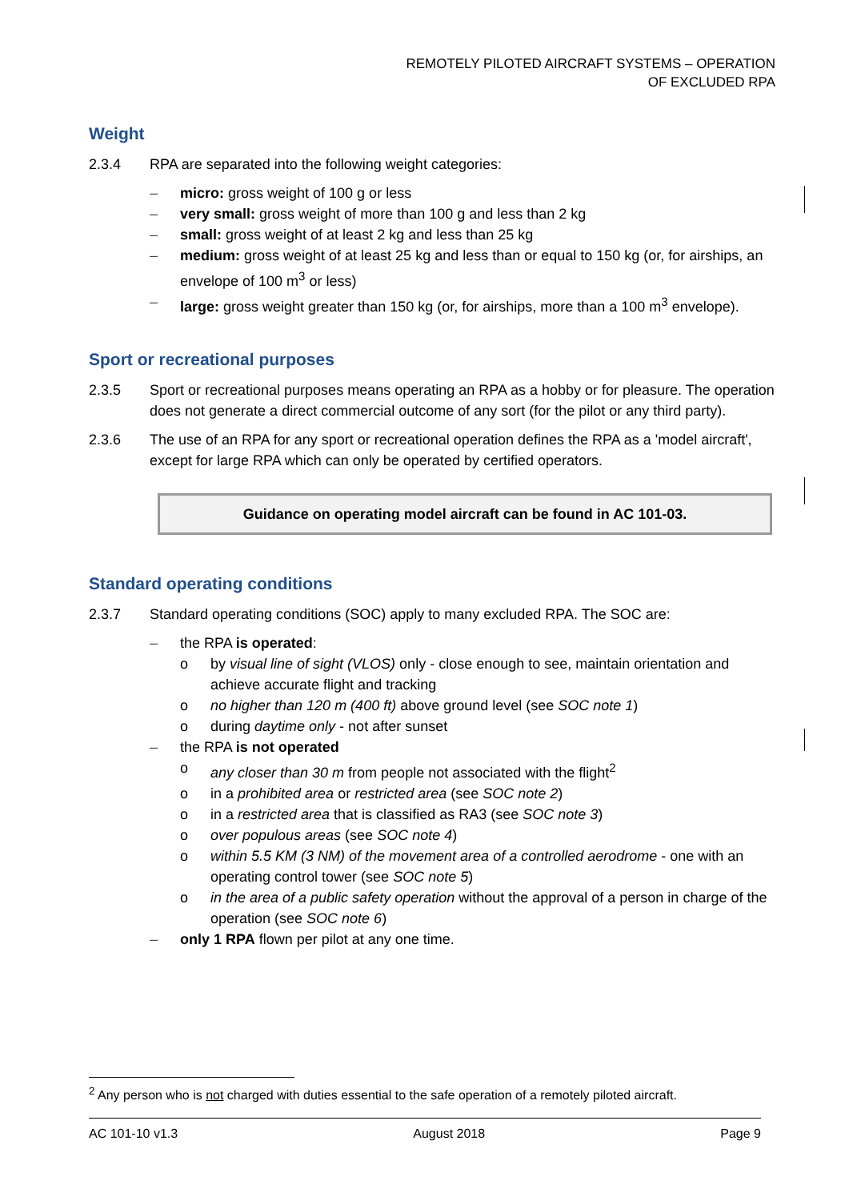REMOTELY PILOTED AIRCRAFT SYSTEMS – OPERATION
OF EXCLUDED RPA
Weight
2.3.4 RPA are separated into the following weight categories:
– micro: gross weight of 100 g or less
– very small: gross weight of more than 100 g and less than 2 kg
– small: gross weight of at least 2 kg and less than 25 kg
– medium: gross weight of at least 25 kg and less than or equal to 150 kg (or, for airships, an envelope of 100 m<sup>3</sup> or less)
– large: gross weight greater than 150 kg (or, for airships, more than a 100 m<sup>3</sup> envelope).
Sport or recreational purposes
2.3.5 Sport or recreational purposes means operating an RPA as a hobby or for pleasure. The operation does not generate a direct commercial outcome of any sort (for the pilot or any third party).
2.3.6 The use of an RPA for any sport or recreational operation defines the RPA as a 'model aircraft', except for large RPA which can only be operated by certified operators.
Guidance on operating model aircraft can be found in AC 101-03.
Standard operating conditions
2.3.7 Standard operating conditions (SOC) apply to many excluded RPA. The SOC are:
– the RPA is operated:
o by visual line of sight (VLOS) only - close enough to see, maintain orientation and achieve accurate flight and tracking
o no higher than 120 m (400 ft) above ground level (see SOC note 1)
o during daytime only - not after sunset
– the RPA is not operated
o any closer than 30 m from people not associated with the flight<sup>2</sup>
o in a prohibited area or restricted area (see SOC note 2)
o in a restricted area that is classified as RA3 (see SOC note 3)
o over populous areas (see SOC note 4)
o within 5.5 KM (3 NM) of the movement area of a controlled aerodrome - one with an operating control tower (see SOC note 5)
o in the area of a public safety operation without the approval of a person in charge of the operation (see SOC note 6)
– only 1 RPA flown per pilot at any one time.
<sup>2</sup> Any person who is not charged with duties essential to the safe operation of a remotely piloted aircraft.
AC 101-10 v1.3 August 2018 Page 9